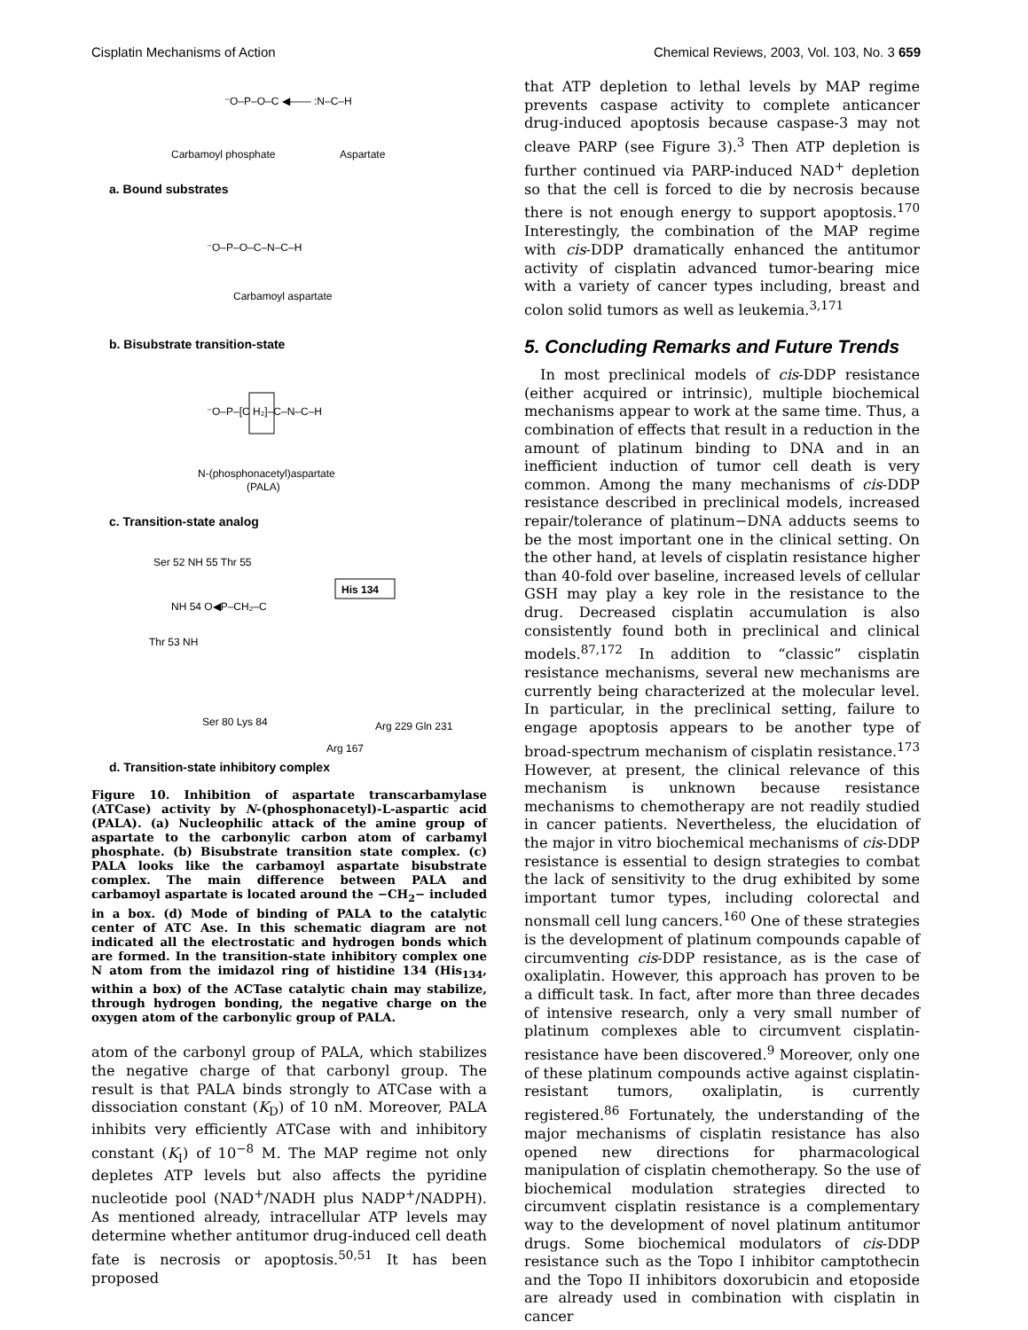Cisplatin Mechanisms of Action Chemical Reviews, 2003, Vol. 103, No. 3 659
Carbamoyl phosphate
Aspartate
⁻O–P–O–C ◀—— :N–C–H
a. Bound substrates
⁻O–P–O–C–N–C–H
Carbamoyl aspartate
b. Bisubstrate transition-state
⁻O–P–[C H₂]–C–N–C–H
N-(phosphonacetyl)aspartate
(PALA)
c. Transition-state analog
Ser 52 NH 55 Thr 55
His 134
NH 54 O◀P–CH₂–C
Thr 53 NH
Ser 80 Lys 84
Arg 229 Gln 231
Arg 167
d. Transition-state inhibitory complex
Figure 10. Inhibition of aspartate transcarbamylase (ATCase) activity by N-(phosphonacetyl)-L-aspartic acid (PALA). (a) Nucleophilic attack of the amine group of aspartate to the carbonylic carbon atom of carbamyl phosphate. (b) Bisubstrate transition state complex. (c) PALA looks like the carbamoyl aspartate bisubstrate complex. The main difference between PALA and carbamoyl aspartate is located around the −CH<sub>2</sub>− included in a box. (d) Mode of binding of PALA to the catalytic center of ATC Ase. In this schematic diagram are not indicated all the electrostatic and hydrogen bonds which are formed. In the transition-state inhibitory complex one N atom from the imidazol ring of histidine 134 (His<sub>134</sub>, within a box) of the ACTase catalytic chain may stabilize, through hydrogen bonding, the negative charge on the oxygen atom of the carbonylic group of PALA.
atom of the carbonyl group of PALA, which stabilizes the negative charge of that carbonyl group. The result is that PALA binds strongly to ATCase with a dissociation constant (K<sub>D</sub>) of 10 nM. Moreover, PALA inhibits very efficiently ATCase with and inhibitory constant (K<sub>I</sub>) of 10<sup>−8</sup> M. The MAP regime not only depletes ATP levels but also affects the pyridine nucleotide pool (NAD<sup>+</sup>/NADH plus NADP<sup>+</sup>/NADPH). As mentioned already, intracellular ATP levels may determine whether antitumor drug-induced cell death fate is necrosis or apoptosis.<sup>50,51</sup> It has been proposed
that ATP depletion to lethal levels by MAP regime prevents caspase activity to complete anticancer drug-induced apoptosis because caspase-3 may not cleave PARP (see Figure 3).<sup>3</sup> Then ATP depletion is further continued via PARP-induced NAD<sup>+</sup> depletion so that the cell is forced to die by necrosis because there is not enough energy to support apoptosis.<sup>170</sup> Interestingly, the combination of the MAP regime with cis-DDP dramatically enhanced the antitumor activity of cisplatin advanced tumor-bearing mice with a variety of cancer types including, breast and colon solid tumors as well as leukemia.<sup>3,171</sup>
5. Concluding Remarks and Future Trends
In most preclinical models of cis-DDP resistance (either acquired or intrinsic), multiple biochemical mechanisms appear to work at the same time. Thus, a combination of effects that result in a reduction in the amount of platinum binding to DNA and in an inefficient induction of tumor cell death is very common. Among the many mechanisms of cis-DDP resistance described in preclinical models, increased repair/tolerance of platinum−DNA adducts seems to be the most important one in the clinical setting. On the other hand, at levels of cisplatin resistance higher than 40-fold over baseline, increased levels of cellular GSH may play a key role in the resistance to the drug. Decreased cisplatin accumulation is also consistently found both in preclinical and clinical models.<sup>87,172</sup> In addition to “classic” cisplatin resistance mechanisms, several new mechanisms are currently being characterized at the molecular level. In particular, in the preclinical setting, failure to engage apoptosis appears to be another type of broad-spectrum mechanism of cisplatin resistance.<sup>173</sup> However, at present, the clinical relevance of this mechanism is unknown because resistance mechanisms to chemotherapy are not readily studied in cancer patients. Nevertheless, the elucidation of the major in vitro biochemical mechanisms of cis-DDP resistance is essential to design strategies to combat the lack of sensitivity to the drug exhibited by some important tumor types, including colorectal and nonsmall cell lung cancers.<sup>160</sup> One of these strategies is the development of platinum compounds capable of circumventing cis-DDP resistance, as is the case of oxaliplatin. However, this approach has proven to be a difficult task. In fact, after more than three decades of intensive research, only a very small number of platinum complexes able to circumvent cisplatin-resistance have been discovered.<sup>9</sup> Moreover, only one of these platinum compounds active against cisplatin-resistant tumors, oxaliplatin, is currently registered.<sup>86</sup> Fortunately, the understanding of the major mechanisms of cisplatin resistance has also opened new directions for pharmacological manipulation of cisplatin chemotherapy. So the use of biochemical modulation strategies directed to circumvent cisplatin resistance is a complementary way to the development of novel platinum antitumor drugs. Some biochemical modulators of cis-DDP resistance such as the Topo I inhibitor camptothecin and the Topo II inhibitors doxorubicin and etoposide are already used in combination with cisplatin in cancer